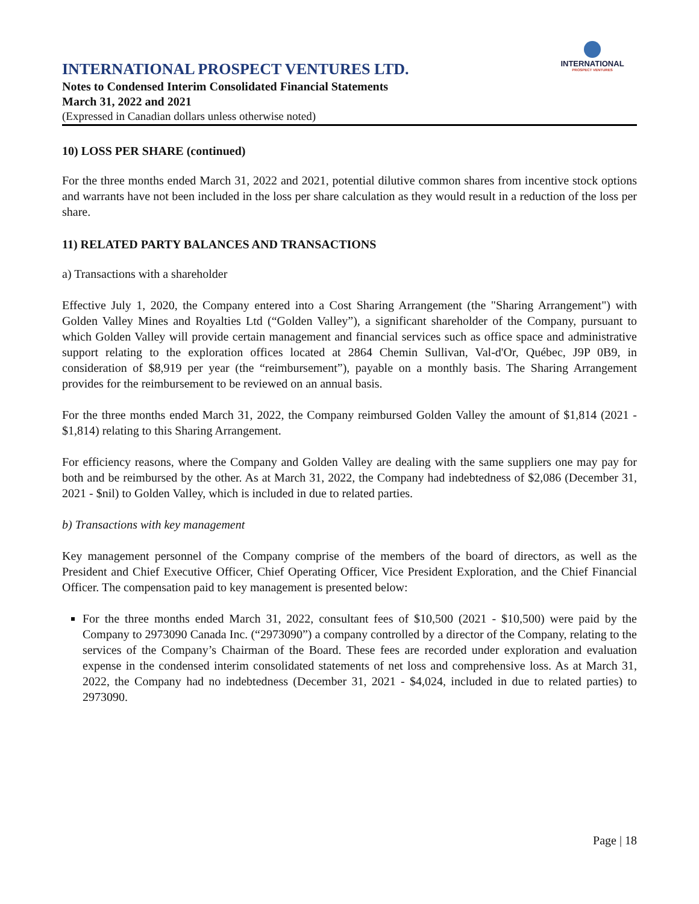INTERNATIONAL
PROSPECT VENTURES
INTERNATIONAL PROSPECT VENTURES LTD.
Notes to Condensed Interim Consolidated Financial Statements
March 31, 2022 and 2021
(Expressed in Canadian dollars unless otherwise noted)
10) LOSS PER SHARE (continued)
For the three months ended March 31, 2022 and 2021, potential dilutive common shares from incentive stock options and warrants have not been included in the loss per share calculation as they would result in a reduction of the loss per share.
11) RELATED PARTY BALANCES AND TRANSACTIONS
a) Transactions with a shareholder
Effective July 1, 2020, the Company entered into a Cost Sharing Arrangement (the "Sharing Arrangement") with Golden Valley Mines and Royalties Ltd (“Golden Valley”), a significant shareholder of the Company, pursuant to which Golden Valley will provide certain management and financial services such as office space and administrative support relating to the exploration offices located at 2864 Chemin Sullivan, Val-d'Or, Québec, J9P 0B9, in consideration of $8,919 per year (the “reimbursement”), payable on a monthly basis. The Sharing Arrangement provides for the reimbursement to be reviewed on an annual basis.
For the three months ended March 31, 2022, the Company reimbursed Golden Valley the amount of $1,814 (2021 - $1,814) relating to this Sharing Arrangement.
For efficiency reasons, where the Company and Golden Valley are dealing with the same suppliers one may pay for both and be reimbursed by the other. As at March 31, 2022, the Company had indebtedness of $2,086 (December 31, 2021 - $nil) to Golden Valley, which is included in due to related parties.
b) Transactions with key management
Key management personnel of the Company comprise of the members of the board of directors, as well as the President and Chief Executive Officer, Chief Operating Officer, Vice President Exploration, and the Chief Financial Officer. The compensation paid to key management is presented below:
For the three months ended March 31, 2022, consultant fees of $10,500 (2021 - $10,500) were paid by the Company to 2973090 Canada Inc. (“2973090”) a company controlled by a director of the Company, relating to the services of the Company’s Chairman of the Board. These fees are recorded under exploration and evaluation expense in the condensed interim consolidated statements of net loss and comprehensive loss. As at March 31, 2022, the Company had no indebtedness (December 31, 2021 - $4,024, included in due to related parties) to 2973090.
Page | 18